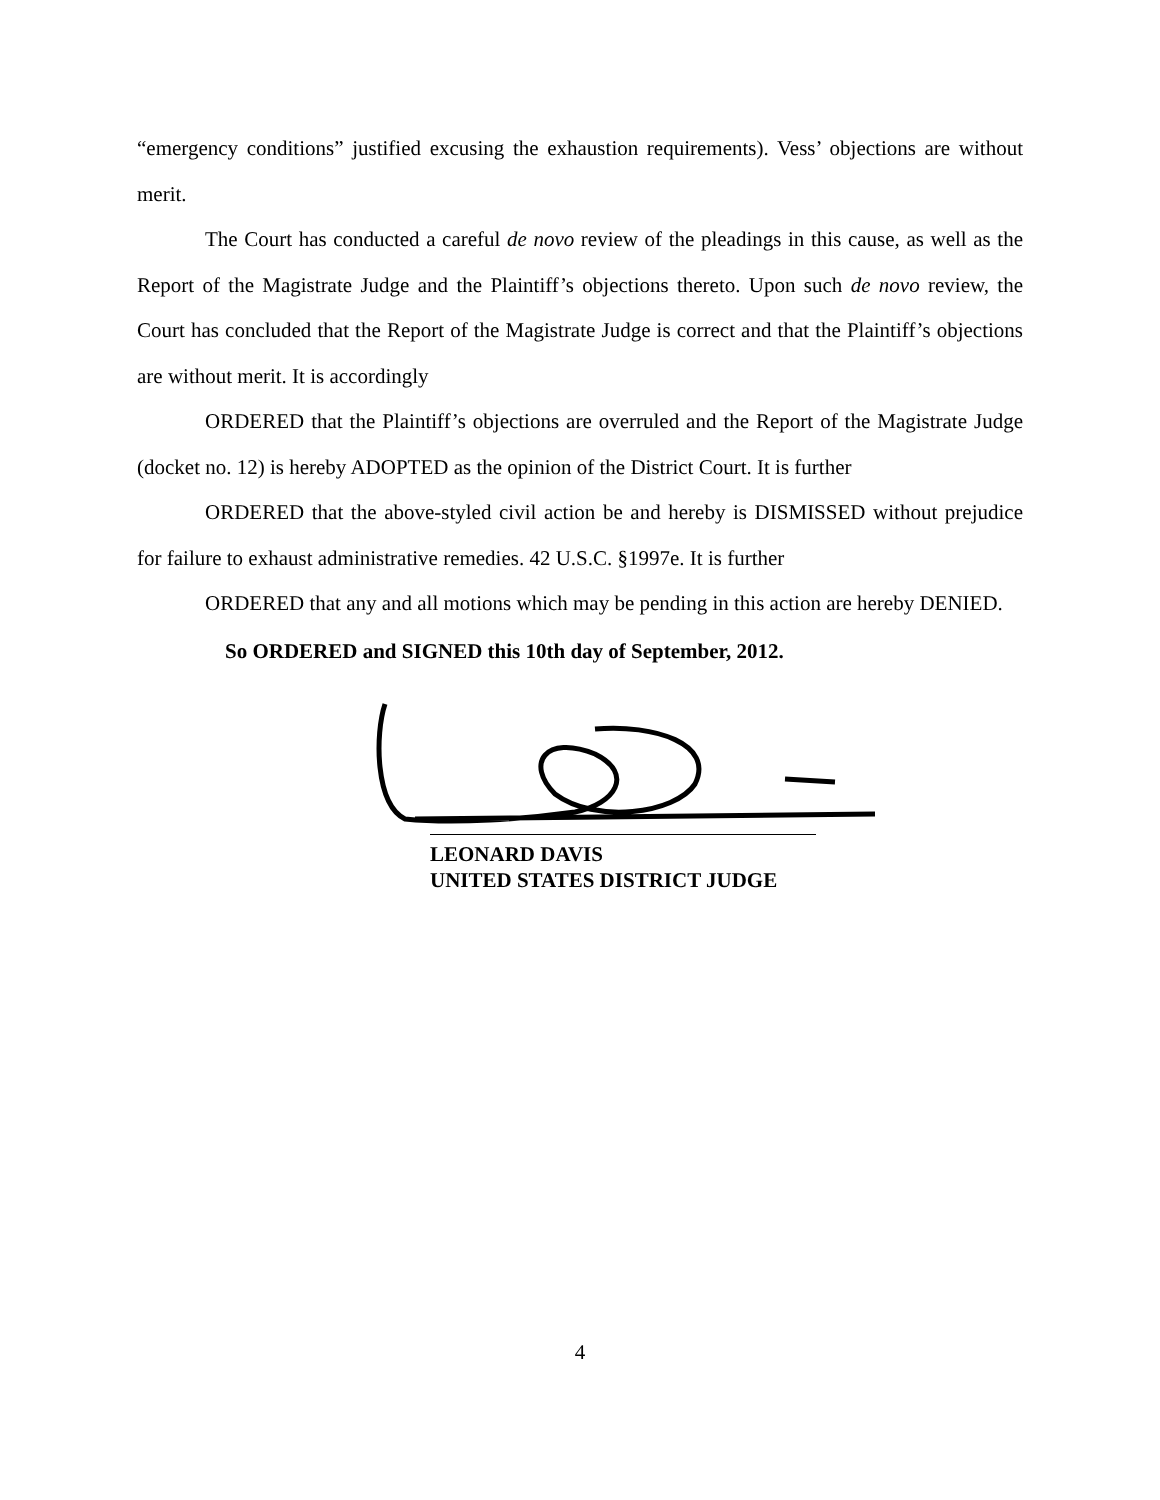“emergency conditions” justified excusing the exhaustion requirements). Vess’ objections are without merit.
The Court has conducted a careful de novo review of the pleadings in this cause, as well as the Report of the Magistrate Judge and the Plaintiff’s objections thereto. Upon such de novo review, the Court has concluded that the Report of the Magistrate Judge is correct and that the Plaintiff’s objections are without merit. It is accordingly
ORDERED that the Plaintiff’s objections are overruled and the Report of the Magistrate Judge (docket no. 12) is hereby ADOPTED as the opinion of the District Court. It is further
ORDERED that the above-styled civil action be and hereby is DISMISSED without prejudice for failure to exhaust administrative remedies. 42 U.S.C. §1997e. It is further
ORDERED that any and all motions which may be pending in this action are hereby DENIED.
So ORDERED and SIGNED this 10th day of September, 2012.
LEONARD DAVIS
UNITED STATES DISTRICT JUDGE
4